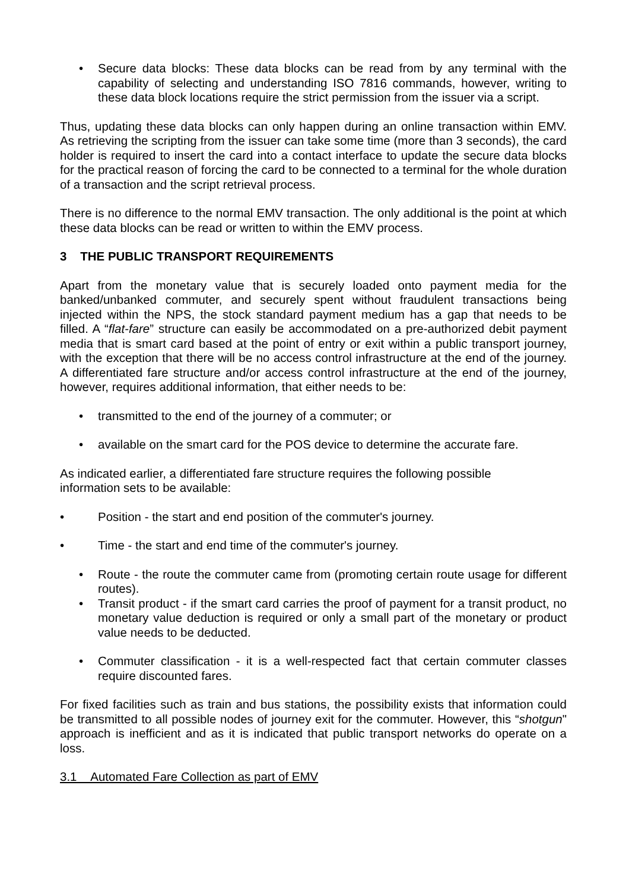• Secure data blocks: These data blocks can be read from by any terminal with the capability of selecting and understanding ISO 7816 commands, however, writing to these data block locations require the strict permission from the issuer via a script.
Thus, updating these data blocks can only happen during an online transaction within EMV. As retrieving the scripting from the issuer can take some time (more than 3 seconds), the card holder is required to insert the card into a contact interface to update the secure data blocks for the practical reason of forcing the card to be connected to a terminal for the whole duration of a transaction and the script retrieval process.
There is no difference to the normal EMV transaction. The only additional is the point at which these data blocks can be read or written to within the EMV process.
3 THE PUBLIC TRANSPORT REQUIREMENTS
Apart from the monetary value that is securely loaded onto payment media for the banked/unbanked commuter, and securely spent without fraudulent transactions being injected within the NPS, the stock standard payment medium has a gap that needs to be filled. A “flat-fare” structure can easily be accommodated on a pre-authorized debit payment media that is smart card based at the point of entry or exit within a public transport journey, with the exception that there will be no access control infrastructure at the end of the journey. A differentiated fare structure and/or access control infrastructure at the end of the journey, however, requires additional information, that either needs to be:
• transmitted to the end of the journey of a commuter; or
• available on the smart card for the POS device to determine the accurate fare.
As indicated earlier, a differentiated fare structure requires the following possible
information sets to be available:
• Position - the start and end position of the commuter's journey.
• Time - the start and end time of the commuter's journey.
• Route - the route the commuter came from (promoting certain route usage for different routes).
• Transit product - if the smart card carries the proof of payment for a transit product, no monetary value deduction is required or only a small part of the monetary or product value needs to be deducted.
• Commuter classification - it is a well-respected fact that certain commuter classes require discounted fares.
For fixed facilities such as train and bus stations, the possibility exists that information could be transmitted to all possible nodes of journey exit for the commuter. However, this “shotgun" approach is inefficient and as it is indicated that public transport networks do operate on a loss.
3.1 Automated Fare Collection as part of EMV